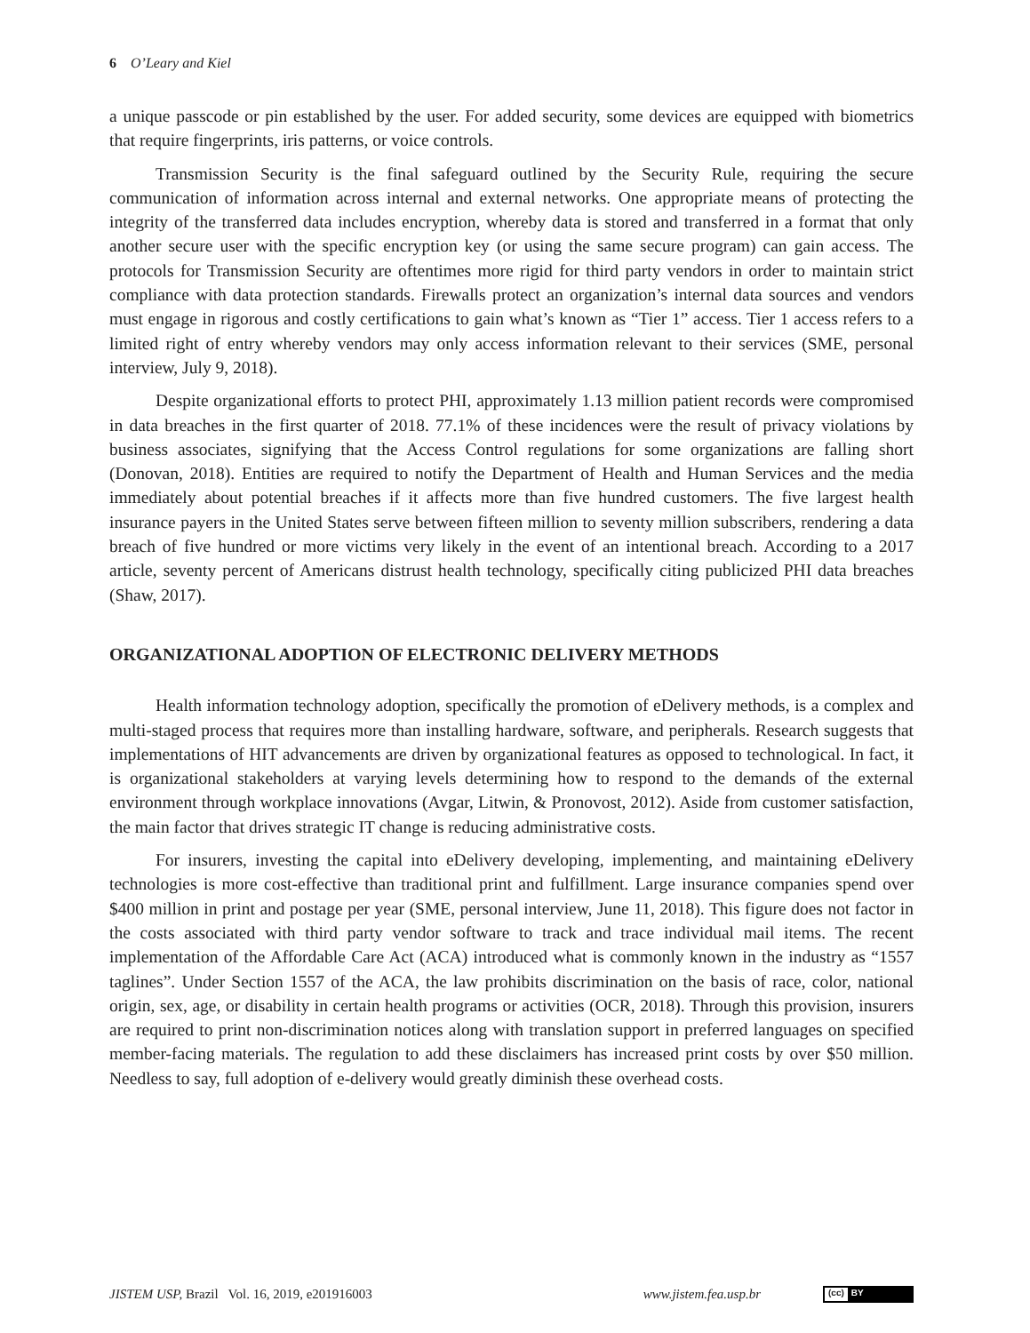6 O’Leary and Kiel
a unique passcode or pin established by the user. For added security, some devices are equipped with biometrics that require fingerprints, iris patterns, or voice controls.
Transmission Security is the final safeguard outlined by the Security Rule, requiring the secure communication of information across internal and external networks. One appropriate means of protecting the integrity of the transferred data includes encryption, whereby data is stored and transferred in a format that only another secure user with the specific encryption key (or using the same secure program) can gain access. The protocols for Transmission Security are oftentimes more rigid for third party vendors in order to maintain strict compliance with data protection standards. Firewalls protect an organization’s internal data sources and vendors must engage in rigorous and costly certifications to gain what’s known as “Tier 1” access. Tier 1 access refers to a limited right of entry whereby vendors may only access information relevant to their services (SME, personal interview, July 9, 2018).
Despite organizational efforts to protect PHI, approximately 1.13 million patient records were compromised in data breaches in the first quarter of 2018. 77.1% of these incidences were the result of privacy violations by business associates, signifying that the Access Control regulations for some organizations are falling short (Donovan, 2018). Entities are required to notify the Department of Health and Human Services and the media immediately about potential breaches if it affects more than five hundred customers. The five largest health insurance payers in the United States serve between fifteen million to seventy million subscribers, rendering a data breach of five hundred or more victims very likely in the event of an intentional breach. According to a 2017 article, seventy percent of Americans distrust health technology, specifically citing publicized PHI data breaches (Shaw, 2017).
ORGANIZATIONAL ADOPTION OF ELECTRONIC DELIVERY METHODS
Health information technology adoption, specifically the promotion of eDelivery methods, is a complex and multi-staged process that requires more than installing hardware, software, and peripherals. Research suggests that implementations of HIT advancements are driven by organizational features as opposed to technological. In fact, it is organizational stakeholders at varying levels determining how to respond to the demands of the external environment through workplace innovations (Avgar, Litwin, & Pronovost, 2012). Aside from customer satisfaction, the main factor that drives strategic IT change is reducing administrative costs.
For insurers, investing the capital into eDelivery developing, implementing, and maintaining eDelivery technologies is more cost-effective than traditional print and fulfillment. Large insurance companies spend over $400 million in print and postage per year (SME, personal interview, June 11, 2018). This figure does not factor in the costs associated with third party vendor software to track and trace individual mail items. The recent implementation of the Affordable Care Act (ACA) introduced what is commonly known in the industry as “1557 taglines”. Under Section 1557 of the ACA, the law prohibits discrimination on the basis of race, color, national origin, sex, age, or disability in certain health programs or activities (OCR, 2018). Through this provision, insurers are required to print non-discrimination notices along with translation support in preferred languages on specified member-facing materials. The regulation to add these disclaimers has increased print costs by over $50 million. Needless to say, full adoption of e-delivery would greatly diminish these overhead costs.
JISTEM USP, Brazil Vol. 16, 2019, e201916003 www.jistem.fea.usp.br
(cc) BY